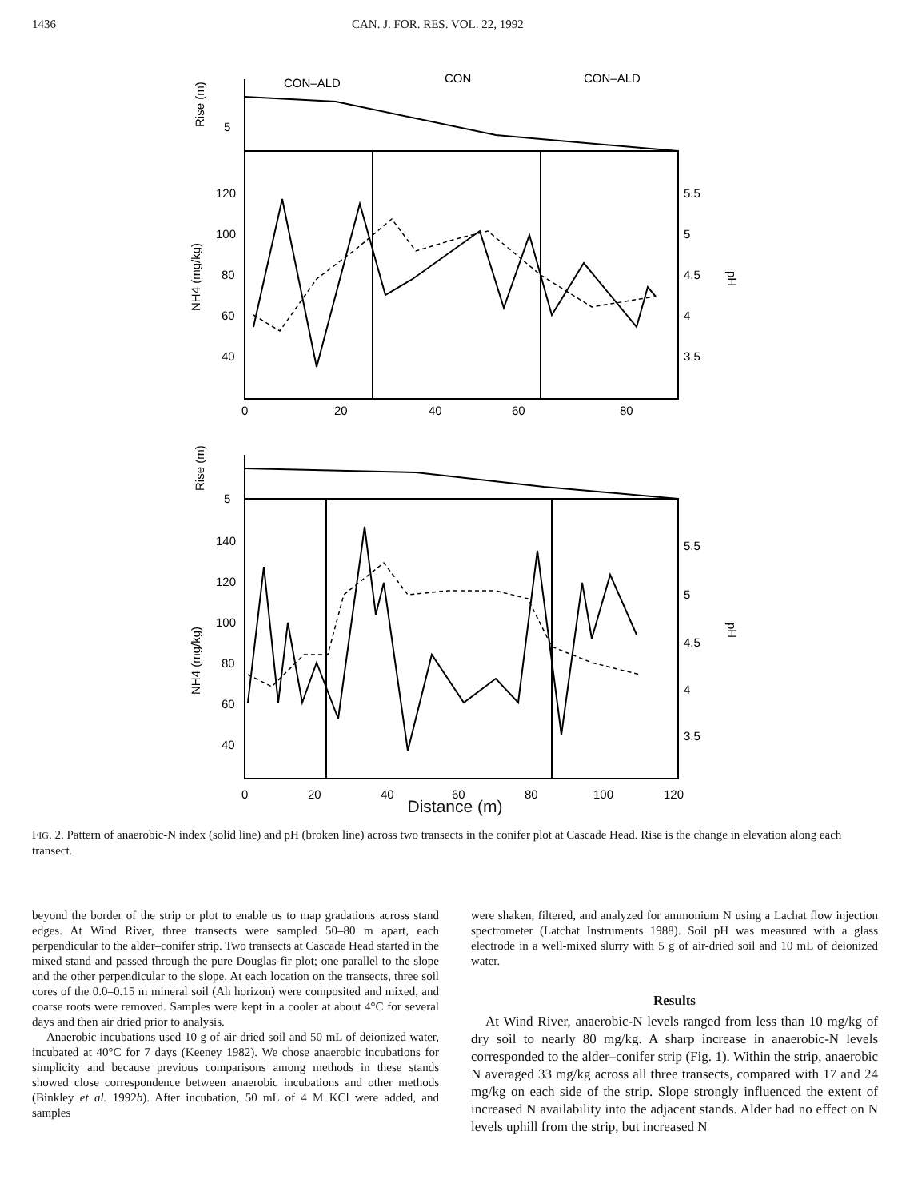1436 CAN. J. FOR. RES. VOL. 22, 1992
CON–ALD
CON
CON–ALD
5
Rise (m)
120
100
80
60
40
NH4 (mg/kg)
5.5
5
4.5
4
3.5
pH
0
20
40
60
80
5
Rise (m)
140
120
100
80
60
40
NH4 (mg/kg)
5.5
5
4.5
4
3.5
pH
0
20
40
60
80
100
120
Distance (m)
FIG. 2. Pattern of anaerobic-N index (solid line) and pH (broken line) across two transects in the conifer plot at Cascade Head. Rise is the change in elevation along each transect.
beyond the border of the strip or plot to enable us to map gradations across stand edges. At Wind River, three transects were sampled 50–80 m apart, each perpendicular to the alder–conifer strip. Two transects at Cascade Head started in the mixed stand and passed through the pure Douglas-fir plot; one parallel to the slope and the other perpendicular to the slope. At each location on the transects, three soil cores of the 0.0–0.15 m mineral soil (Ah horizon) were composited and mixed, and coarse roots were removed. Samples were kept in a cooler at about 4°C for several days and then air dried prior to analysis.
Anaerobic incubations used 10 g of air-dried soil and 50 mL of deionized water, incubated at 40°C for 7 days (Keeney 1982). We chose anaerobic incubations for simplicity and because previous comparisons among methods in these stands showed close correspondence between anaerobic incubations and other methods (Binkley et al. 1992b). After incubation, 50 mL of 4 M KCl were added, and samples
were shaken, filtered, and analyzed for ammonium N using a Lachat flow injection spectrometer (Latchat Instruments 1988). Soil pH was measured with a glass electrode in a well-mixed slurry with 5 g of air-dried soil and 10 mL of deionized water.
Results
At Wind River, anaerobic-N levels ranged from less than 10 mg/kg of dry soil to nearly 80 mg/kg. A sharp increase in anaerobic-N levels corresponded to the alder–conifer strip (Fig. 1). Within the strip, anaerobic N averaged 33 mg/kg across all three transects, compared with 17 and 24 mg/kg on each side of the strip. Slope strongly influenced the extent of increased N availability into the adjacent stands. Alder had no effect on N levels uphill from the strip, but increased N